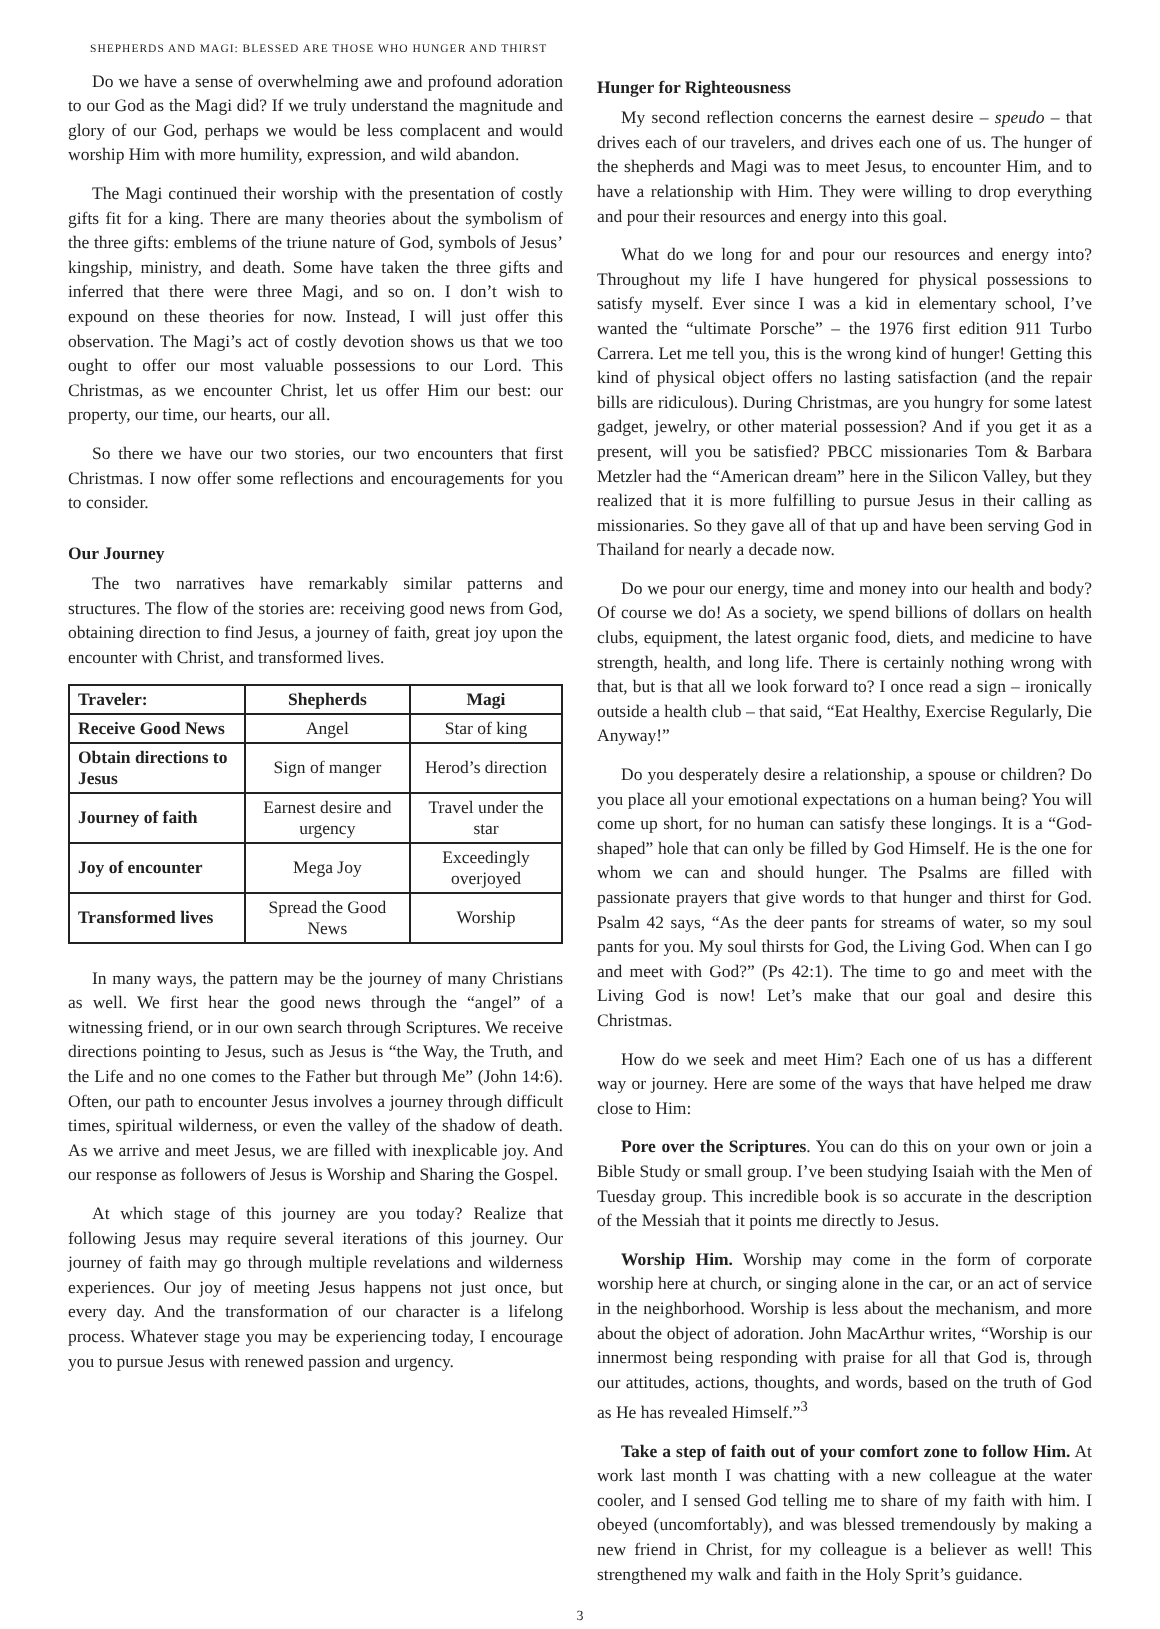SHEPHERDS AND MAGI: BLESSED ARE THOSE WHO HUNGER AND THIRST
Do we have a sense of overwhelming awe and profound adoration to our God as the Magi did? If we truly understand the magnitude and glory of our God, perhaps we would be less complacent and would worship Him with more humility, expression, and wild abandon.
The Magi continued their worship with the presentation of costly gifts fit for a king. There are many theories about the symbolism of the three gifts: emblems of the triune nature of God, symbols of Jesus’ kingship, ministry, and death. Some have taken the three gifts and inferred that there were three Magi, and so on. I don’t wish to expound on these theories for now. Instead, I will just offer this observation. The Magi’s act of costly devotion shows us that we too ought to offer our most valuable possessions to our Lord. This Christmas, as we encounter Christ, let us offer Him our best: our property, our time, our hearts, our all.
So there we have our two stories, our two encounters that first Christmas. I now offer some reflections and encouragements for you to consider.
Our Journey
The two narratives have remarkably similar patterns and structures. The flow of the stories are: receiving good news from God, obtaining direction to find Jesus, a journey of faith, great joy upon the encounter with Christ, and transformed lives.
| Traveler: | Shepherds | Magi |
| --- | --- | --- |
| Receive Good News | Angel | Star of king |
| Obtain directions to Jesus | Sign of manger | Herod’s direction |
| Journey of faith | Earnest desire and urgency | Travel under the star |
| Joy of encounter | Mega Joy | Exceedingly overjoyed |
| Transformed lives | Spread the Good News | Worship |
In many ways, the pattern may be the journey of many Christians as well. We first hear the good news through the “angel” of a witnessing friend, or in our own search through Scriptures. We receive directions pointing to Jesus, such as Jesus is “the Way, the Truth, and the Life and no one comes to the Father but through Me” (John 14:6). Often, our path to encounter Jesus involves a journey through difficult times, spiritual wilderness, or even the valley of the shadow of death. As we arrive and meet Jesus, we are filled with inexplicable joy. And our response as followers of Jesus is Worship and Sharing the Gospel.
At which stage of this journey are you today? Realize that following Jesus may require several iterations of this journey. Our journey of faith may go through multiple revelations and wilderness experiences. Our joy of meeting Jesus happens not just once, but every day. And the transformation of our character is a lifelong process. Whatever stage you may be experiencing today, I encourage you to pursue Jesus with renewed passion and urgency.
Hunger for Righteousness
My second reflection concerns the earnest desire – speudo – that drives each of our travelers, and drives each one of us. The hunger of the shepherds and Magi was to meet Jesus, to encounter Him, and to have a relationship with Him. They were willing to drop everything and pour their resources and energy into this goal.
What do we long for and pour our resources and energy into? Throughout my life I have hungered for physical possessions to satisfy myself. Ever since I was a kid in elementary school, I’ve wanted the “ultimate Porsche” – the 1976 first edition 911 Turbo Carrera. Let me tell you, this is the wrong kind of hunger! Getting this kind of physical object offers no lasting satisfaction (and the repair bills are ridiculous). During Christmas, are you hungry for some latest gadget, jewelry, or other material possession? And if you get it as a present, will you be satisfied? PBCC missionaries Tom & Barbara Metzler had the “American dream” here in the Silicon Valley, but they realized that it is more fulfilling to pursue Jesus in their calling as missionaries. So they gave all of that up and have been serving God in Thailand for nearly a decade now.
Do we pour our energy, time and money into our health and body? Of course we do! As a society, we spend billions of dollars on health clubs, equipment, the latest organic food, diets, and medicine to have strength, health, and long life. There is certainly nothing wrong with that, but is that all we look forward to? I once read a sign – ironically outside a health club – that said, “Eat Healthy, Exercise Regularly, Die Anyway!”
Do you desperately desire a relationship, a spouse or children? Do you place all your emotional expectations on a human being? You will come up short, for no human can satisfy these longings. It is a “God-shaped” hole that can only be filled by God Himself. He is the one for whom we can and should hunger. The Psalms are filled with passionate prayers that give words to that hunger and thirst for God. Psalm 42 says, “As the deer pants for streams of water, so my soul pants for you. My soul thirsts for God, the Living God. When can I go and meet with God?” (Ps 42:1). The time to go and meet with the Living God is now! Let’s make that our goal and desire this Christmas.
How do we seek and meet Him? Each one of us has a different way or journey. Here are some of the ways that have helped me draw close to Him:
Pore over the Scriptures. You can do this on your own or join a Bible Study or small group. I’ve been studying Isaiah with the Men of Tuesday group. This incredible book is so accurate in the description of the Messiah that it points me directly to Jesus.
Worship Him. Worship may come in the form of corporate worship here at church, or singing alone in the car, or an act of service in the neighborhood. Worship is less about the mechanism, and more about the object of adoration. John MacArthur writes, “Worship is our innermost being responding with praise for all that God is, through our attitudes, actions, thoughts, and words, based on the truth of God as He has revealed Himself.”<sup>3</sup>
Take a step of faith out of your comfort zone to follow Him. At work last month I was chatting with a new colleague at the water cooler, and I sensed God telling me to share of my faith with him. I obeyed (uncomfortably), and was blessed tremendously by making a new friend in Christ, for my colleague is a believer as well! This strengthened my walk and faith in the Holy Sprit’s guidance.
3